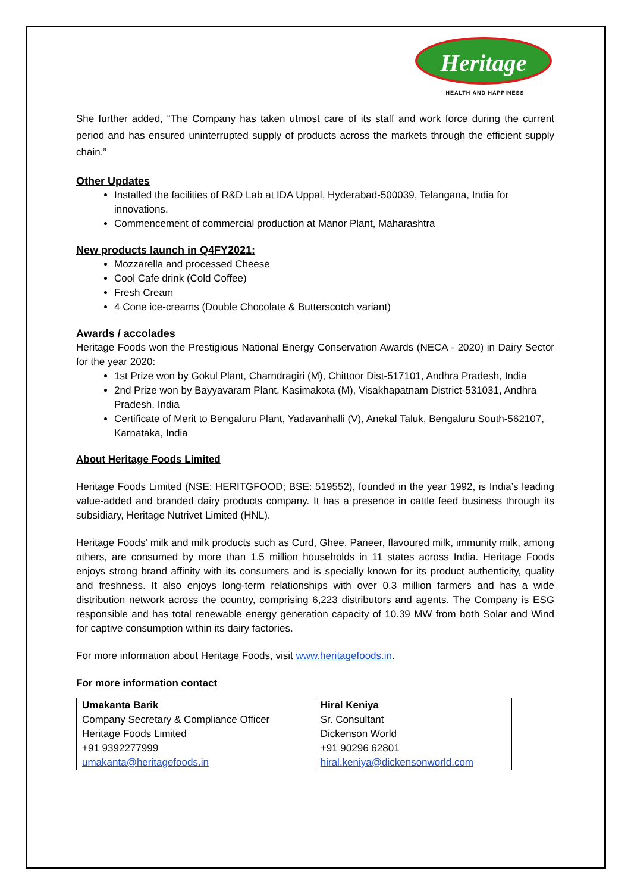Heritage
HEALTH AND HAPPINESS
She further added, “The Company has taken utmost care of its staff and work force during the current period and has ensured uninterrupted supply of products across the markets through the efficient supply chain.”
Other Updates
Installed the facilities of R&D Lab at IDA Uppal, Hyderabad-500039, Telangana, India for innovations.
Commencement of commercial production at Manor Plant, Maharashtra
New products launch in Q4FY2021:
Mozzarella and processed Cheese
Cool Cafe drink (Cold Coffee)
Fresh Cream
4 Cone ice-creams (Double Chocolate & Butterscotch variant)
Awards / accolades
Heritage Foods won the Prestigious National Energy Conservation Awards (NECA - 2020) in Dairy Sector for the year 2020:
1st Prize won by Gokul Plant, Charndragiri (M), Chittoor Dist-517101, Andhra Pradesh, India
2nd Prize won by Bayyavaram Plant, Kasimakota (M), Visakhapatnam District-531031, Andhra Pradesh, India
Certificate of Merit to Bengaluru Plant, Yadavanhalli (V), Anekal Taluk, Bengaluru South-562107, Karnataka, India
About Heritage Foods Limited
Heritage Foods Limited (NSE: HERITGFOOD; BSE: 519552), founded in the year 1992, is India’s leading value-added and branded dairy products company. It has a presence in cattle feed business through its subsidiary, Heritage Nutrivet Limited (HNL).
Heritage Foods' milk and milk products such as Curd, Ghee, Paneer, flavoured milk, immunity milk, among others, are consumed by more than 1.5 million households in 11 states across India. Heritage Foods enjoys strong brand affinity with its consumers and is specially known for its product authenticity, quality and freshness. It also enjoys long-term relationships with over 0.3 million farmers and has a wide distribution network across the country, comprising 6,223 distributors and agents. The Company is ESG responsible and has total renewable energy generation capacity of 10.39 MW from both Solar and Wind for captive consumption within its dairy factories.
For more information about Heritage Foods, visit www.heritagefoods.in.
For more information contact
| Umakanta Barik Company Secretary & Compliance Officer Heritage Foods Limited +91 9392277999 umakanta@heritagefoods.in | Hiral Keniya Sr. Consultant Dickenson World +91 90296 62801 hiral.keniya@dickensonworld.com |